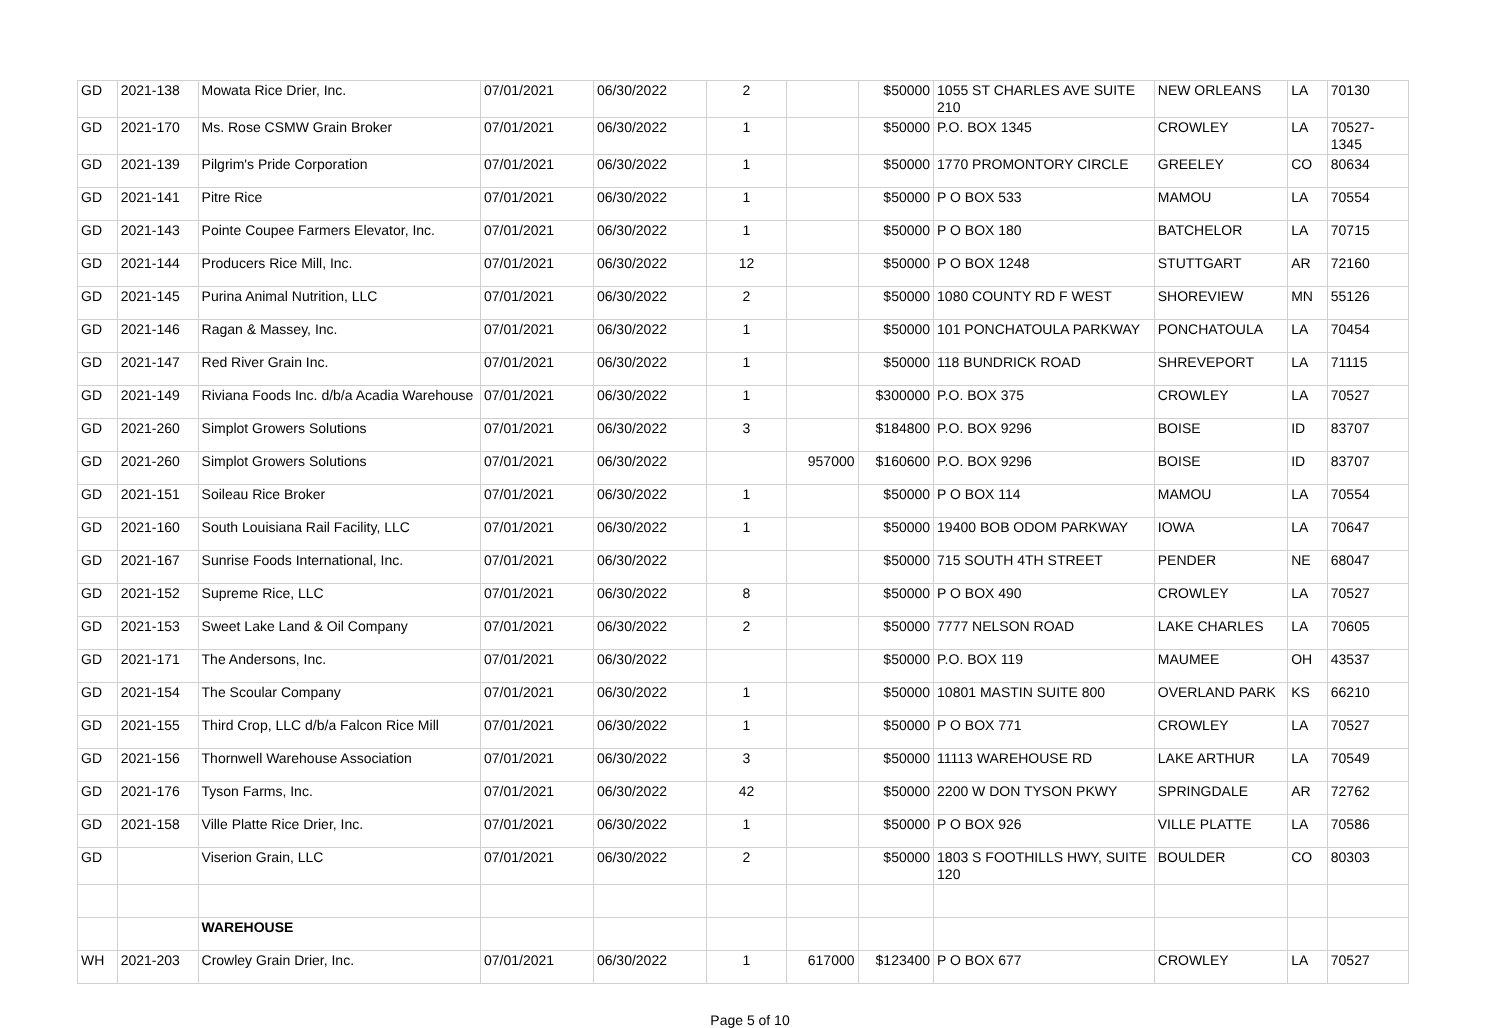| GD | 2021-138 | Mowata Rice Drier, Inc. | 07/01/2021 | 06/30/2022 | 2 | | $50000 | 1055 ST CHARLES AVE SUITE 210 | NEW ORLEANS | LA | 70130 |
| GD | 2021-170 | Ms. Rose CSMW Grain Broker | 07/01/2021 | 06/30/2022 | 1 | | $50000 | P.O. BOX 1345 | CROWLEY | LA | 70527-1345 |
| GD | 2021-139 | Pilgrim's Pride Corporation | 07/01/2021 | 06/30/2022 | 1 | | $50000 | 1770 PROMONTORY CIRCLE | GREELEY | CO | 80634 |
| GD | 2021-141 | Pitre Rice | 07/01/2021 | 06/30/2022 | 1 | | $50000 | P O BOX 533 | MAMOU | LA | 70554 |
| GD | 2021-143 | Pointe Coupee Farmers Elevator, Inc. | 07/01/2021 | 06/30/2022 | 1 | | $50000 | P O BOX 180 | BATCHELOR | LA | 70715 |
| GD | 2021-144 | Producers Rice Mill, Inc. | 07/01/2021 | 06/30/2022 | 12 | | $50000 | P O BOX 1248 | STUTTGART | AR | 72160 |
| GD | 2021-145 | Purina Animal Nutrition, LLC | 07/01/2021 | 06/30/2022 | 2 | | $50000 | 1080 COUNTY RD F WEST | SHOREVIEW | MN | 55126 |
| GD | 2021-146 | Ragan & Massey, Inc. | 07/01/2021 | 06/30/2022 | 1 | | $50000 | 101 PONCHATOULA PARKWAY | PONCHATOULA | LA | 70454 |
| GD | 2021-147 | Red River Grain Inc. | 07/01/2021 | 06/30/2022 | 1 | | $50000 | 118 BUNDRICK ROAD | SHREVEPORT | LA | 71115 |
| GD | 2021-149 | Riviana Foods Inc. d/b/a Acadia Warehouse | 07/01/2021 | 06/30/2022 | 1 | | $300000 | P.O. BOX 375 | CROWLEY | LA | 70527 |
| GD | 2021-260 | Simplot Growers Solutions | 07/01/2021 | 06/30/2022 | 3 | | $184800 | P.O. BOX 9296 | BOISE | ID | 83707 |
| GD | 2021-260 | Simplot Growers Solutions | 07/01/2021 | 06/30/2022 | | 957000 | $160600 | P.O. BOX 9296 | BOISE | ID | 83707 |
| GD | 2021-151 | Soileau Rice Broker | 07/01/2021 | 06/30/2022 | 1 | | $50000 | P O BOX 114 | MAMOU | LA | 70554 |
| GD | 2021-160 | South Louisiana Rail Facility, LLC | 07/01/2021 | 06/30/2022 | 1 | | $50000 | 19400 BOB ODOM PARKWAY | IOWA | LA | 70647 |
| GD | 2021-167 | Sunrise Foods International, Inc. | 07/01/2021 | 06/30/2022 | | | $50000 | 715 SOUTH 4TH STREET | PENDER | NE | 68047 |
| GD | 2021-152 | Supreme Rice, LLC | 07/01/2021 | 06/30/2022 | 8 | | $50000 | P O BOX 490 | CROWLEY | LA | 70527 |
| GD | 2021-153 | Sweet Lake Land & Oil Company | 07/01/2021 | 06/30/2022 | 2 | | $50000 | 7777 NELSON ROAD | LAKE CHARLES | LA | 70605 |
| GD | 2021-171 | The Andersons, Inc. | 07/01/2021 | 06/30/2022 | | | $50000 | P.O. BOX 119 | MAUMEE | OH | 43537 |
| GD | 2021-154 | The Scoular Company | 07/01/2021 | 06/30/2022 | 1 | | $50000 | 10801 MASTIN SUITE 800 | OVERLAND PARK | KS | 66210 |
| GD | 2021-155 | Third Crop, LLC d/b/a Falcon Rice Mill | 07/01/2021 | 06/30/2022 | 1 | | $50000 | P O BOX 771 | CROWLEY | LA | 70527 |
| GD | 2021-156 | Thornwell Warehouse Association | 07/01/2021 | 06/30/2022 | 3 | | $50000 | 11113 WAREHOUSE RD | LAKE ARTHUR | LA | 70549 |
| GD | 2021-176 | Tyson Farms, Inc. | 07/01/2021 | 06/30/2022 | 42 | | $50000 | 2200 W DON TYSON PKWY | SPRINGDALE | AR | 72762 |
| GD | 2021-158 | Ville Platte Rice Drier, Inc. | 07/01/2021 | 06/30/2022 | 1 | | $50000 | P O BOX 926 | VILLE PLATTE | LA | 70586 |
| GD | | Viserion Grain, LLC | 07/01/2021 | 06/30/2022 | 2 | | $50000 | 1803 S FOOTHILLS HWY, SUITE 120 | BOULDER | CO | 80303 |
| | | WAREHOUSE | | | | | | | | | |
| WH | 2021-203 | Crowley Grain Drier, Inc. | 07/01/2021 | 06/30/2022 | 1 | 617000 | $123400 | P O BOX 677 | CROWLEY | LA | 70527 |
Page 5 of 10